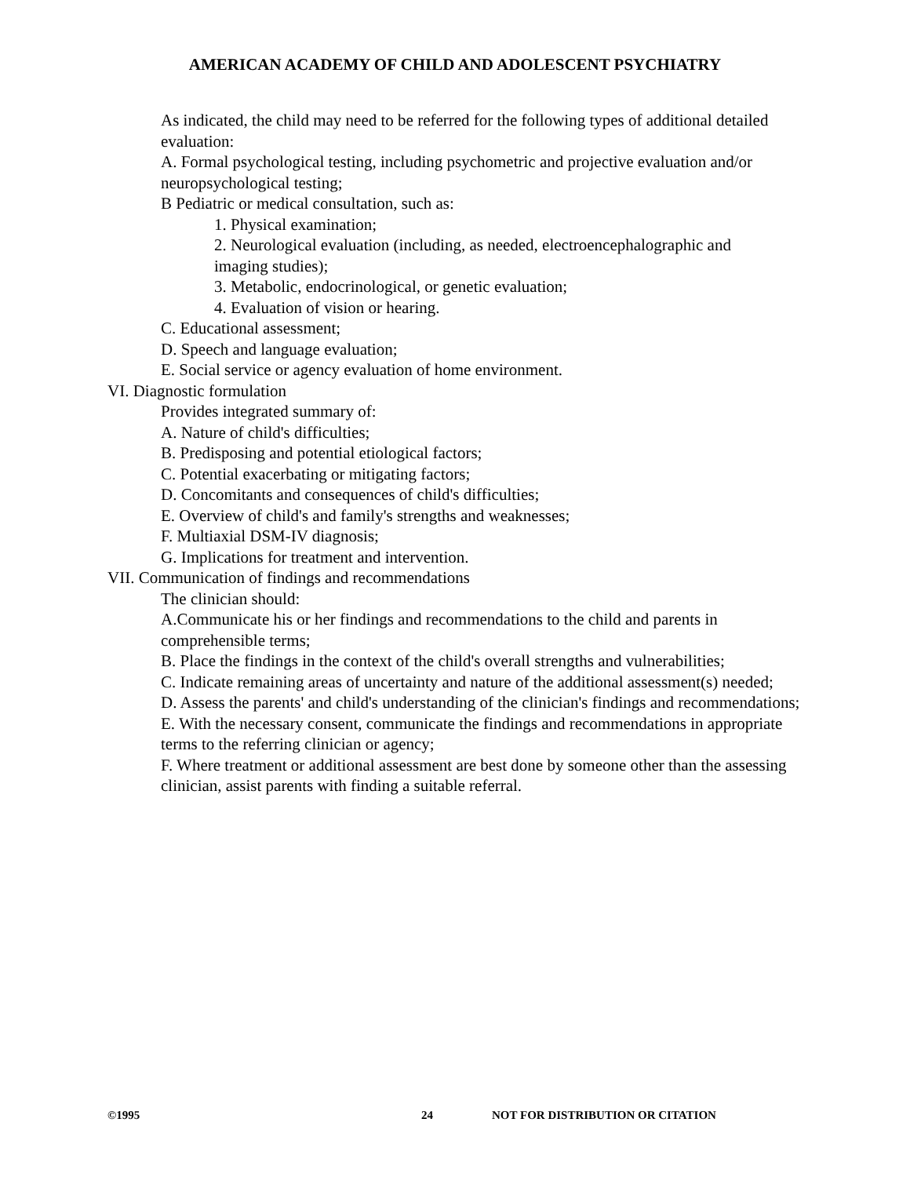AMERICAN ACADEMY OF CHILD AND ADOLESCENT PSYCHIATRY
As indicated, the child may need to be referred for the following types of additional detailed evaluation:
A. Formal psychological testing, including psychometric and projective evaluation and/or neuropsychological testing;
B Pediatric or medical consultation, such as:
1. Physical examination;
2. Neurological evaluation (including, as needed, electroencephalographic and imaging studies);
3. Metabolic, endocrinological, or genetic evaluation;
4. Evaluation of vision or hearing.
C. Educational assessment;
D. Speech and language evaluation;
E. Social service or agency evaluation of home environment.
VI. Diagnostic formulation
Provides integrated summary of:
A. Nature of child's difficulties;
B. Predisposing and potential etiological factors;
C. Potential exacerbating or mitigating factors;
D. Concomitants and consequences of child's difficulties;
E. Overview of child's and family's strengths and weaknesses;
F. Multiaxial DSM-IV diagnosis;
G. Implications for treatment and intervention.
VII. Communication of findings and recommendations
The clinician should:
A.Communicate his or her findings and recommendations to the child and parents in comprehensible terms;
B. Place the findings in the context of the child's overall strengths and vulnerabilities;
C. Indicate remaining areas of uncertainty and nature of the additional assessment(s) needed;
D. Assess the parents' and child's understanding of the clinician's findings and recommendations;
E. With the necessary consent, communicate the findings and recommendations in appropriate terms to the referring clinician or agency;
F. Where treatment or additional assessment are best done by someone other than the assessing clinician, assist parents with finding a suitable referral.
©1995 24 NOT FOR DISTRIBUTION OR CITATION